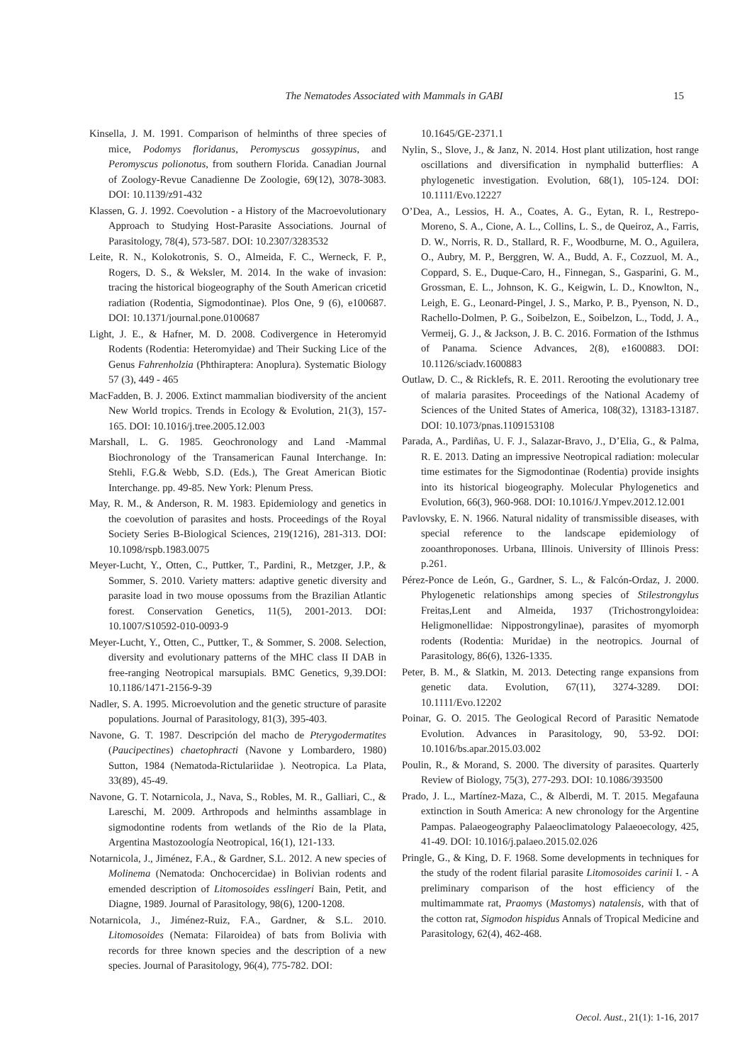The Nematodes Associated with Mammals in GABI 15
Kinsella, J. M. 1991. Comparison of helminths of three species of mice, Podomys floridanus, Peromyscus gossypinus, and Peromyscus polionotus, from southern Florida. Canadian Journal of Zoology-Revue Canadienne De Zoologie, 69(12), 3078-3083. DOI: 10.1139/z91-432
Klassen, G. J. 1992. Coevolution - a History of the Macroevolutionary Approach to Studying Host-Parasite Associations. Journal of Parasitology, 78(4), 573-587. DOI: 10.2307/3283532
Leite, R. N., Kolokotronis, S. O., Almeida, F. C., Werneck, F. P., Rogers, D. S., & Weksler, M. 2014. In the wake of invasion: tracing the historical biogeography of the South American cricetid radiation (Rodentia, Sigmodontinae). Plos One, 9 (6), e100687. DOI: 10.1371/journal.pone.0100687
Light, J. E., & Hafner, M. D. 2008. Codivergence in Heteromyid Rodents (Rodentia: Heteromyidae) and Their Sucking Lice of the Genus Fahrenholzia (Phthiraptera: Anoplura). Systematic Biology 57 (3), 449 - 465
MacFadden, B. J. 2006. Extinct mammalian biodiversity of the ancient New World tropics. Trends in Ecology & Evolution, 21(3), 157-165. DOI: 10.1016/j.tree.2005.12.003
Marshall, L. G. 1985. Geochronology and Land -Mammal Biochronology of the Transamerican Faunal Interchange. In: Stehli, F.G.& Webb, S.D. (Eds.), The Great American Biotic Interchange. pp. 49-85. New York: Plenum Press.
May, R. M., & Anderson, R. M. 1983. Epidemiology and genetics in the coevolution of parasites and hosts. Proceedings of the Royal Society Series B-Biological Sciences, 219(1216), 281-313. DOI: 10.1098/rspb.1983.0075
Meyer-Lucht, Y., Otten, C., Puttker, T., Pardini, R., Metzger, J.P., & Sommer, S. 2010. Variety matters: adaptive genetic diversity and parasite load in two mouse opossums from the Brazilian Atlantic forest. Conservation Genetics, 11(5), 2001-2013. DOI: 10.1007/S10592-010-0093-9
Meyer-Lucht, Y., Otten, C., Puttker, T., & Sommer, S. 2008. Selection, diversity and evolutionary patterns of the MHC class II DAB in free-ranging Neotropical marsupials. BMC Genetics, 9,39.DOI: 10.1186/1471-2156-9-39
Nadler, S. A. 1995. Microevolution and the genetic structure of parasite populations. Journal of Parasitology, 81(3), 395-403.
Navone, G. T. 1987. Descripción del macho de Pterygodermatites (Paucipectines) chaetophracti (Navone y Lombardero, 1980) Sutton, 1984 (Nematoda-Rictulariidae ). Neotropica. La Plata, 33(89), 45-49.
Navone, G. T. Notarnicola, J., Nava, S., Robles, M. R., Galliari, C., & Lareschi, M. 2009. Arthropods and helminths assamblage in sigmodontine rodents from wetlands of the Rio de la Plata, Argentina Mastozoología Neotropical, 16(1), 121-133.
Notarnicola, J., Jiménez, F.A., & Gardner, S.L. 2012. A new species of Molinema (Nematoda: Onchocercidae) in Bolivian rodents and emended description of Litomosoides esslingeri Bain, Petit, and Diagne, 1989. Journal of Parasitology, 98(6), 1200-1208.
Notarnicola, J., Jiménez-Ruiz, F.A., Gardner, & S.L. 2010. Litomosoides (Nemata: Filaroidea) of bats from Bolivia with records for three known species and the description of a new species. Journal of Parasitology, 96(4), 775-782. DOI:
10.1645/GE-2371.1
Nylin, S., Slove, J., & Janz, N. 2014. Host plant utilization, host range oscillations and diversification in nymphalid butterflies: A phylogenetic investigation. Evolution, 68(1), 105-124. DOI: 10.1111/Evo.12227
O’Dea, A., Lessios, H. A., Coates, A. G., Eytan, R. I., Restrepo-Moreno, S. A., Cione, A. L., Collins, L. S., de Queiroz, A., Farris, D. W., Norris, R. D., Stallard, R. F., Woodburne, M. O., Aguilera, O., Aubry, M. P., Berggren, W. A., Budd, A. F., Cozzuol, M. A., Coppard, S. E., Duque-Caro, H., Finnegan, S., Gasparini, G. M., Grossman, E. L., Johnson, K. G., Keigwin, L. D., Knowlton, N., Leigh, E. G., Leonard-Pingel, J. S., Marko, P. B., Pyenson, N. D., Rachello-Dolmen, P. G., Soibelzon, E., Soibelzon, L., Todd, J. A., Vermeij, G. J., & Jackson, J. B. C. 2016. Formation of the Isthmus of Panama. Science Advances, 2(8), e1600883. DOI: 10.1126/sciadv.1600883
Outlaw, D. C., & Ricklefs, R. E. 2011. Rerooting the evolutionary tree of malaria parasites. Proceedings of the National Academy of Sciences of the United States of America, 108(32), 13183-13187. DOI: 10.1073/pnas.1109153108
Parada, A., Pardiñas, U. F. J., Salazar-Bravo, J., D’Elia, G., & Palma, R. E. 2013. Dating an impressive Neotropical radiation: molecular time estimates for the Sigmodontinae (Rodentia) provide insights into its historical biogeography. Molecular Phylogenetics and Evolution, 66(3), 960-968. DOI: 10.1016/J.Ympev.2012.12.001
Pavlovsky, E. N. 1966. Natural nidality of transmissible diseases, with special reference to the landscape epidemiology of zooanthroponoses. Urbana, Illinois. University of Illinois Press: p.261.
Pérez-Ponce de León, G., Gardner, S. L., & Falcón-Ordaz, J. 2000. Phylogenetic relationships among species of Stilestrongylus Freitas,Lent and Almeida, 1937 (Trichostrongyloidea: Heligmonellidae: Nippostrongylinae), parasites of myomorph rodents (Rodentia: Muridae) in the neotropics. Journal of Parasitology, 86(6), 1326-1335.
Peter, B. M., & Slatkin, M. 2013. Detecting range expansions from genetic data. Evolution, 67(11), 3274-3289. DOI: 10.1111/Evo.12202
Poinar, G. O. 2015. The Geological Record of Parasitic Nematode Evolution. Advances in Parasitology, 90, 53-92. DOI: 10.1016/bs.apar.2015.03.002
Poulin, R., & Morand, S. 2000. The diversity of parasites. Quarterly Review of Biology, 75(3), 277-293. DOI: 10.1086/393500
Prado, J. L., Martínez-Maza, C., & Alberdi, M. T. 2015. Megafauna extinction in South America: A new chronology for the Argentine Pampas. Palaeogeography Palaeoclimatology Palaeoecology, 425, 41-49. DOI: 10.1016/j.palaeo.2015.02.026
Pringle, G., & King, D. F. 1968. Some developments in techniques for the study of the rodent filarial parasite Litomosoides carinii I. - A preliminary comparison of the host efficiency of the multimammate rat, Praomys (Mastomys) natalensis, with that of the cotton rat, Sigmodon hispidus Annals of Tropical Medicine and Parasitology, 62(4), 462-468.
Oecol. Aust., 21(1): 1-16, 2017